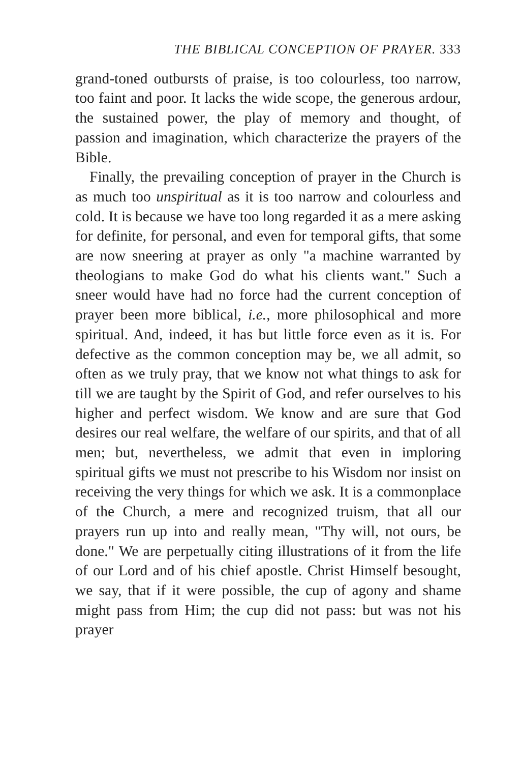THE BIBLICAL CONCEPTION OF PRAYER. 333
grand-toned outbursts of praise, is too colourless, too narrow, too faint and poor. It lacks the wide scope, the generous ardour, the sustained power, the play of memory and thought, of passion and imagination, which characterize the prayers of the Bible.
Finally, the prevailing conception of prayer in the Church is as much too unspiritual as it is too narrow and colourless and cold. It is because we have too long regarded it as a mere asking for definite, for personal, and even for temporal gifts, that some are now sneering at prayer as only "a machine warranted by theologians to make God do what his clients want." Such a sneer would have had no force had the current conception of prayer been more biblical, i.e., more philosophical and more spiritual. And, indeed, it has but little force even as it is. For defective as the common conception may be, we all admit, so often as we truly pray, that we know not what things to ask for till we are taught by the Spirit of God, and refer ourselves to his higher and perfect wisdom. We know and are sure that God desires our real welfare, the welfare of our spirits, and that of all men; but, nevertheless, we admit that even in imploring spiritual gifts we must not prescribe to his Wisdom nor insist on receiving the very things for which we ask. It is a commonplace of the Church, a mere and recognized truism, that all our prayers run up into and really mean, "Thy will, not ours, be done." We are perpetually citing illustrations of it from the life of our Lord and of his chief apostle. Christ Himself besought, we say, that if it were possible, the cup of agony and shame might pass from Him; the cup did not pass: but was not his prayer